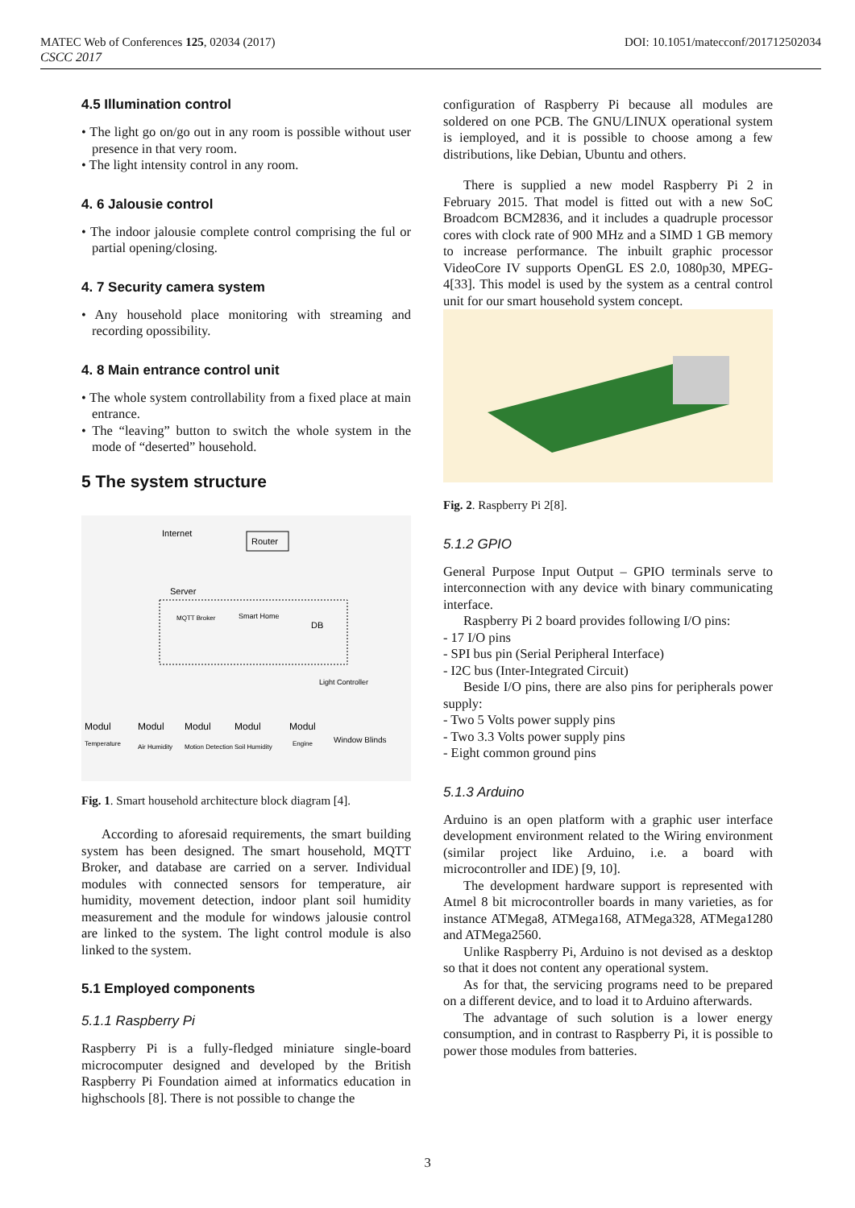MATEC Web of Conferences 125, 02034 (2017) DOI: 10.1051/matecconf/201712502034
CSCC 2017
4.5 Illumination control
• The light go on/go out in any room is possible without user presence in that very room.
• The light intensity control in any room.
4. 6 Jalousie control
• The indoor jalousie complete control comprising the ful or partial opening/closing.
4. 7 Security camera system
• Any household place monitoring with streaming and recording opossibility.
4. 8 Main entrance control unit
• The whole system controllability from a fixed place at main entrance.
• The “leaving” button to switch the whole system in the mode of “deserted” household.
5 The system structure
Internet
Router
Server
MQTT Broker
Smart Home
DB
Light Controller
Modul
Modul
Modul
Modul
Modul
Temperature
Air Humidity
Motion Detection
Soil Humidity
Engine
Window Blinds
Fig. 1. Smart household architecture block diagram [4].
According to aforesaid requirements, the smart building system has been designed. The smart household, MQTT Broker, and database are carried on a server. Individual modules with connected sensors for temperature, air humidity, movement detection, indoor plant soil humidity measurement and the module for windows jalousie control are linked to the system. The light control module is also linked to the system.
5.1 Employed components
5.1.1 Raspberry Pi
Raspberry Pi is a fully-fledged miniature single-board microcomputer designed and developed by the British Raspberry Pi Foundation aimed at informatics education in highschools [8]. There is not possible to change the
configuration of Raspberry Pi because all modules are soldered on one PCB. The GNU/LINUX operational system is iemployed, and it is possible to choose among a few distributions, like Debian, Ubuntu and others.
There is supplied a new model Raspberry Pi 2 in February 2015. That model is fitted out with a new SoC Broadcom BCM2836, and it includes a quadruple processor cores with clock rate of 900 MHz and a SIMD 1 GB memory to increase performance. The inbuilt graphic processor VideoCore IV supports OpenGL ES 2.0, 1080p30, MPEG-4[33]. This model is used by the system as a central control unit for our smart household system concept.
Fig. 2. Raspberry Pi 2[8].
5.1.2 GPIO
General Purpose Input Output – GPIO terminals serve to interconnection with any device with binary communicating interface.
Raspberry Pi 2 board provides following I/O pins:
- 17 I/O pins
- SPI bus pin (Serial Peripheral Interface)
- I2C bus (Inter-Integrated Circuit)
Beside I/O pins, there are also pins for peripherals power supply:
- Two 5 Volts power supply pins
- Two 3.3 Volts power supply pins
- Eight common ground pins
5.1.3 Arduino
Arduino is an open platform with a graphic user interface development environment related to the Wiring environment (similar project like Arduino, i.e. a board with microcontroller and IDE) [9, 10].
The development hardware support is represented with Atmel 8 bit microcontroller boards in many varieties, as for instance ATMega8, ATMega168, ATMega328, ATMega1280 and ATMega2560.
Unlike Raspberry Pi, Arduino is not devised as a desktop so that it does not content any operational system.
As for that, the servicing programs need to be prepared on a different device, and to load it to Arduino afterwards.
The advantage of such solution is a lower energy consumption, and in contrast to Raspberry Pi, it is possible to power those modules from batteries.
3